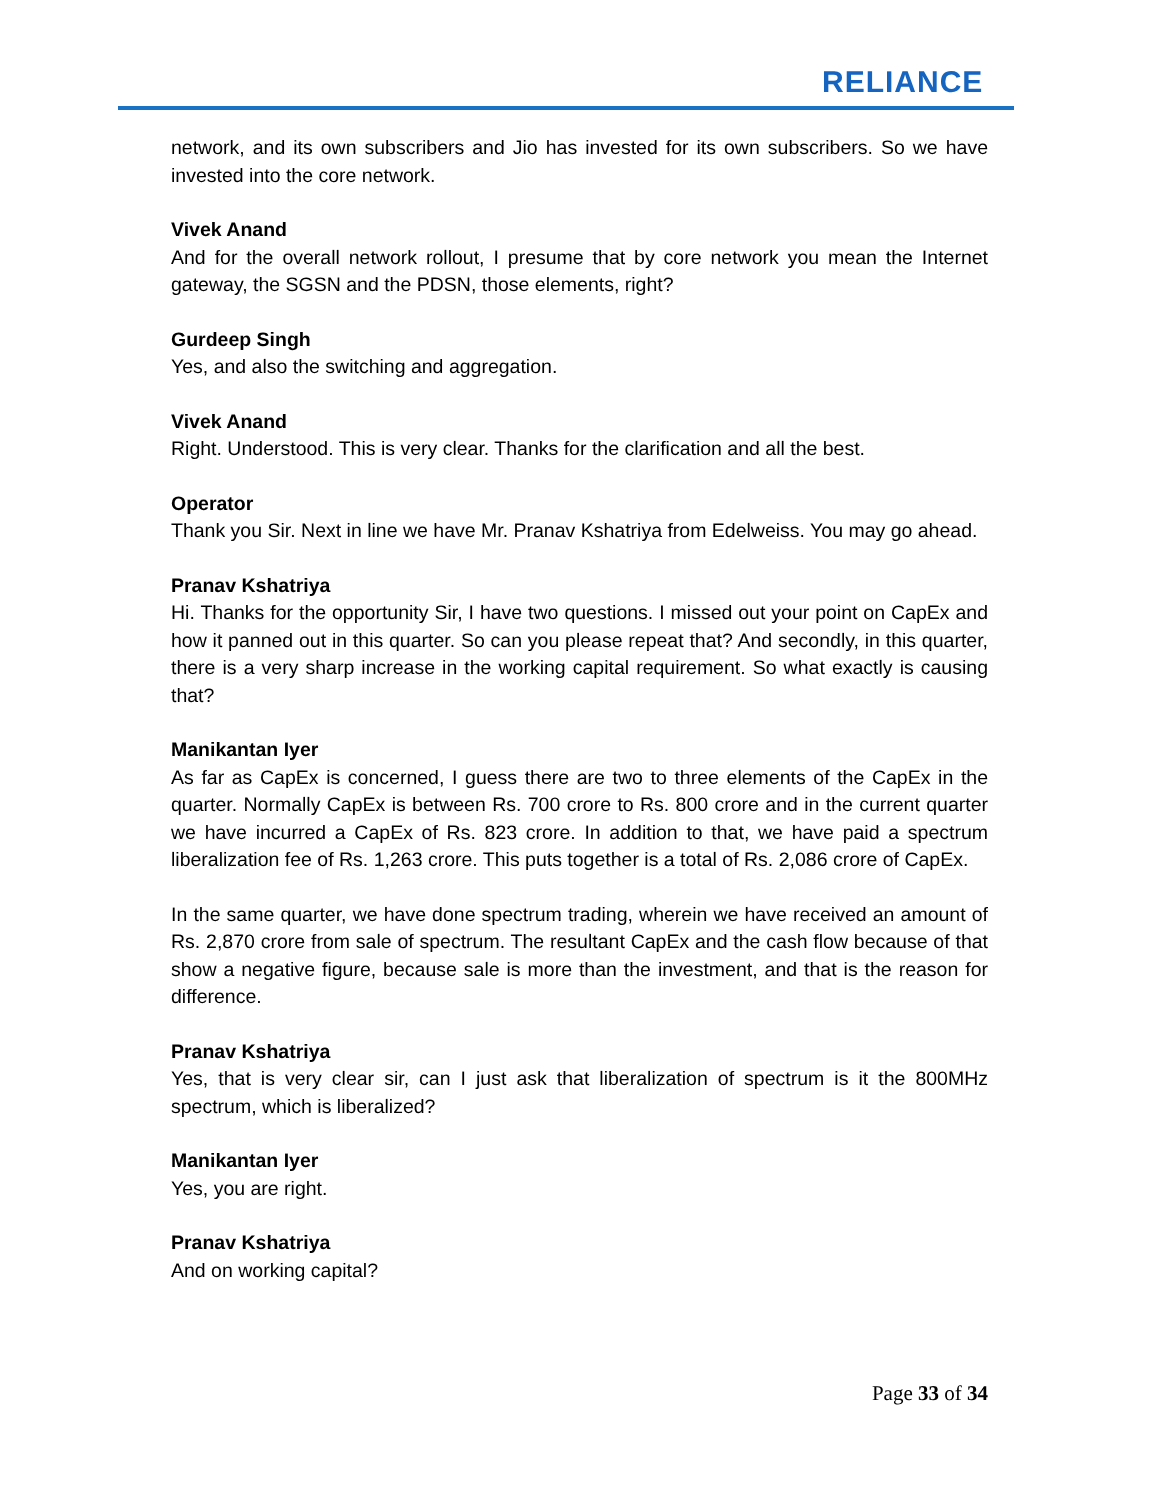RELIANCE
network, and its own subscribers and Jio has invested for its own subscribers. So we have invested into the core network.
Vivek Anand
And for the overall network rollout, I presume that by core network you mean the Internet gateway, the SGSN and the PDSN, those elements, right?
Gurdeep Singh
Yes, and also the switching and aggregation.
Vivek Anand
Right. Understood. This is very clear. Thanks for the clarification and all the best.
Operator
Thank you Sir. Next in line we have Mr. Pranav Kshatriya from Edelweiss. You may go ahead.
Pranav Kshatriya
Hi. Thanks for the opportunity Sir, I have two questions. I missed out your point on CapEx and how it panned out in this quarter. So can you please repeat that? And secondly, in this quarter, there is a very sharp increase in the working capital requirement. So what exactly is causing that?
Manikantan Iyer
As far as CapEx is concerned, I guess there are two to three elements of the CapEx in the quarter. Normally CapEx is between Rs. 700 crore to Rs. 800 crore and in the current quarter we have incurred a CapEx of Rs. 823 crore. In addition to that, we have paid a spectrum liberalization fee of Rs. 1,263 crore. This puts together is a total of Rs. 2,086 crore of CapEx.
In the same quarter, we have done spectrum trading, wherein we have received an amount of Rs. 2,870 crore from sale of spectrum. The resultant CapEx and the cash flow because of that show a negative figure, because sale is more than the investment, and that is the reason for difference.
Pranav Kshatriya
Yes, that is very clear sir, can I just ask that liberalization of spectrum is it the 800MHz spectrum, which is liberalized?
Manikantan Iyer
Yes, you are right.
Pranav Kshatriya
And on working capital?
Page 33 of 34